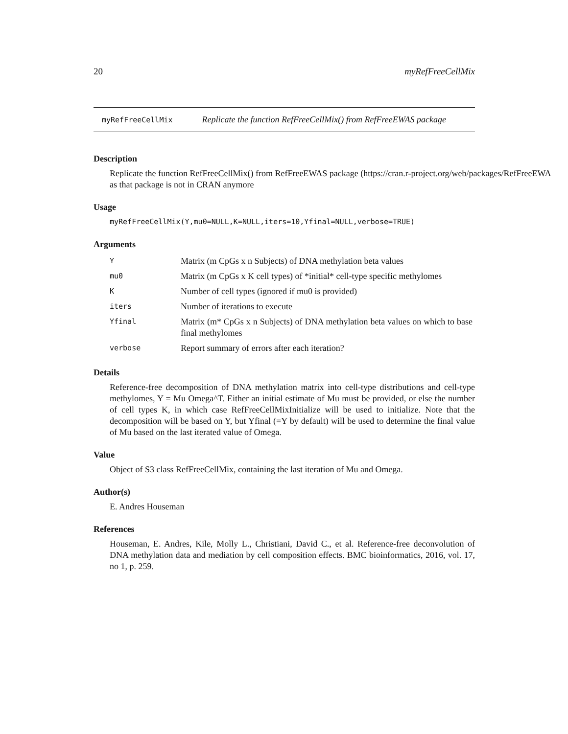20 myRefFreeCellMix
myRefFreeCellMix Replicate the function RefFreeCellMix() from RefFreeEWAS package
Description
Replicate the function RefFreeCellMix() from RefFreeEWAS package (https://cran.r-project.org/web/packages/RefFreeEWA
as that package is not in CRAN anymore
Usage
myRefFreeCellMix(Y,mu0=NULL,K=NULL,iters=10,Yfinal=NULL,verbose=TRUE)
Arguments
| Y | Matrix (m CpGs x n Subjects) of DNA methylation beta values |
| mu0 | Matrix (m CpGs x K cell types) of *initial* cell-type specific methylomes |
| K | Number of cell types (ignored if mu0 is provided) |
| iters | Number of iterations to execute |
| Yfinal | Matrix (m* CpGs x n Subjects) of DNA methylation beta values on which to base final methylomes |
| verbose | Report summary of errors after each iteration? |
Details
Reference-free decomposition of DNA methylation matrix into cell-type distributions and cell-type methylomes, Y = Mu Omega^T. Either an initial estimate of Mu must be provided, or else the number of cell types K, in which case RefFreeCellMixInitialize will be used to initialize. Note that the decomposition will be based on Y, but Yfinal (=Y by default) will be used to determine the final value of Mu based on the last iterated value of Omega.
Value
Object of S3 class RefFreeCellMix, containing the last iteration of Mu and Omega.
Author(s)
E. Andres Houseman
References
Houseman, E. Andres, Kile, Molly L., Christiani, David C., et al. Reference-free deconvolution of DNA methylation data and mediation by cell composition effects. BMC bioinformatics, 2016, vol. 17, no 1, p. 259.